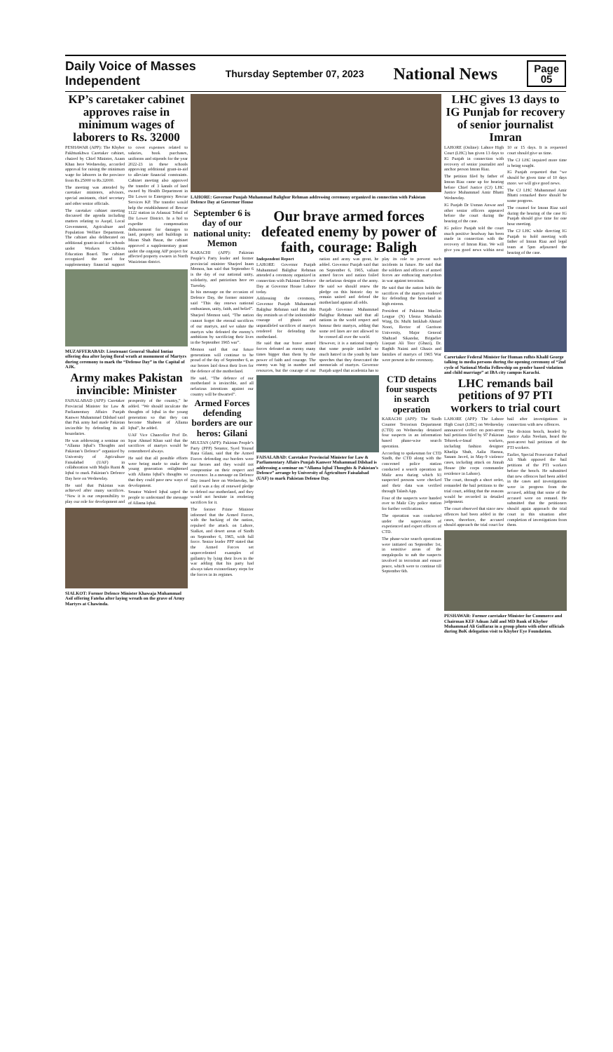Daily Voice of Masses
Independent
Thursday September 07, 2023
National News
Page
05
KP’s caretaker cabinet approves raise in minimum wages of laborers to Rs. 32000
PESHAWAR (APP): The Khyber Pakhtunkhwa Caretaker cabinet, chaired by Chief Minister, Azam Khan here Wednesday, accorded approval for raising the minimum wage for laborers in the province from Rs.25000 to Rs.32000.
The meeting was attended by caretaker ministers, advisors, special assistants, chief secretary and other senior officials.
The caretaker cabinet meeting discussed the agenda including matters relating to Auqaf, Local Government, Agriculture and Population Welfare Department. The cabinet also deliberated on additional grant-in-aid for schools under Workers Children Education Board. The cabinet recognized the need for supplementary financial support to cover expenses related to salaries, book purchases, uniforms and stipends for the year 2022-23 in these schools approving additional grant-in-aid to alleviate financial constraints. Cabinet meeting also approved the transfer of 3 kanals of land owned by Health Department in Dir Lower to Emergency Rescue Services KP. The transfer would help the establishment of Rescue 1122 station in Adanzai Tehsil of Dir Lower District. In a bid to expedite compensation disbursement for damages to land, property and buildings in Miran Shah Bazar, the cabinet approved a supplementary grant under the ongoing AIP project for affected property owners in North Waziristan district.
MUZAFFERABAD: Lieutenant General Shahid Imtiaz offering dua after laying floral wrath at monument of Martyrs during ceremony to mark the “Defense Day” in the Capital of AJK.
Army makes Pakistan invincible: Minister
FAISALABAD (APP): Caretaker Provincial Minister for Law & Parliamentary Affairs Punjab Kanwer Muhammad Dilshad said that Pak army had made Pakistan invincible by defending its all boundaries.
He was addressing a seminar on “Allama Iqbal’s Thoughts and Pakistan’s Defence” organized by University of Agriculture Faisalabad (UAF) in collaboration with Majlis Rumi & Iqbal to mark Pakistan’s Defence Day here on Wednesday.
He said that Pakistan was achieved after many sacrifices. “Now it is our responsibility to play our role for development and prosperity of the country,” he added. “We should inculcate the thoughts of Iqbal in the young generation so that they can become Shaheen of Allama Iqbal”, he added.
UAF Vice Chancellor Prof Dr. Iqrar Ahmad Khan said that the sacrifices of martyrs would be remembered always.
He said that all possible efforts were being made to make the young generation enlightened with Allama Iqbal’s thoughts so that they could pave new ways of development.
Senator Waleed Iqbal urged the people to understand the message of Allama Iqbal.
SIALKOT: Former Defence Minister Khawaja Muhammad Asif offering Fateha after laying wreath on the grave of Army Martyrs at Chawinda.
LAHORE: Governor Punjab Muhammad Balighur Rehman addressing ceremony organized in connection with Pakistan Defence Day at Governor House
September 6 is day of our national unity: Memon
KARACHI (APP): Pakistan People’s Party leader and former provincial minister Sharjeel Inam Memon, has said that September 6 is the day of our national unity, solidarity, and patriotism here on Tuesday.
In his message on the occasion of Defence Day, the former minister said “This day renews national enthusiasm, unity, faith, and belief”.
Sharjeel Memon said, “The nation cannot forget the eternal sacrifices of our martyrs, and we salute the martyrs who defeated the enemy’s ambitions by sacrificing their lives in the September 1965 war”.
Memon said that our future generations will continue to be proud of the day of September 6, as our heroes laid down their lives for the defence of the motherland.
He said, “The defence of our motherland is invincible, and all nefarious intentions against our country will be thwarted”.
Armed Forces defending borders are our heros: Gilani
MULTAN (APP): Pakistan People’s Party (PPP) Senator, Syed Yousuf Raza Gilani, said that the Armed Forces defending our borders were our heroes and they would not compromise on their respect and reverence. In a message on Defence Day issued here on Wednesday, he said it was a day of renewed pledge to defend our motherland, and they would not hesitate in rendering sacrifices for it.
The former Prime Minister informed that the Armed Forces, with the backing of the nation, repulsed the attack on Lahore, Sialkot, and desert areas of Sindh on September 6, 1965, with full force. Senior leader PPP stated that the Armed Forces set unprecedented examples of gallantry by lying their lives in the war adding that his party had always taken extraordinary steps for the forces in its regimes.
Our brave armed forces defeated enemy by power of faith, courage: Baligh
Independent Report
LAHORE: Governor Punjab Muhammad Balighur Rehman attended a ceremony organized in connection with Pakistan Defence Day at Governor House Lahore today.
Addressing the ceremony, Governor Punjab Muhammad Balighur Rehman said that this day reminds us of the indomitable courage of ghazis and unparalleled sacrifices of martyrs rendered for defending the motherland.
He said that our brave armed forces defeated an enemy many times bigger than them by the power of faith and courage. The enemy was big in number and resources, but the courage of our nation and army was great, he added. Governor Punjab said that on September 6, 1965, valiant armed forces and nation foiled the nefarious designs of the army. He said we should renew the pledge on this historic day to remain united and defend the motherland against all odds.
Punjab Governor Muhammad Balighur Rehman said that all nations in the world respect and honour their martyrs, adding that some red lines are not allowed to be crossed all over the world.
However, it is a national tragedy that some people instilled so much hatred in the youth by hate speeches that they desecrated the memorials of martyrs. Governor Punjab urged that academia has to play its role to prevent such incidents in future. He said that the soldiers and officers of armed forces are embracing martyrdom in war against terrorism.
He said that the nation holds the sacrifices of the martyrs rendered for defending the homeland in high esteem.
President of Pakistan Muslim League (N) Ulema Mashaikh Wing, Dr. Mufti Intikhab Ahmad Noori, Rector of Garrison University, Major General Shahzad Sikandar, Brigadier Liaquat Ali Toor (Ghazi), Dr. Raghib Naimi and Ghazis and families of martyrs of 1965 War were present in the ceremony.
FAISALABAD: Caretaker Provincial Minister for Law & Parliamentary Affairs Punjab Kanwer Muhammad Dilshad is addressing a seminar on “Allama Iqbal Thoughts & Pakistan’s Defence” arrange by University of Agriculture Faisalabad (UAF) to mark Pakistan Defense Day.
CTD detains four suspects in search operation
KARACHI (APP): The Sindh Counter Terrorism Department (CTD) on Wednesday detained four suspects in an information based phase-wise search operation.
According to spokesman for CTD Sindh, the CTD along with the concerned police station conducted a search operation in Malir area during which 93 suspected persons were checked and their data was verified through Talash App.
Four of the suspects were handed over to Malir City police station for further verifications.
The operation was conducted under the supervision of experienced and expert officers of CTD.
The phase-wise search operations were initiated on September 1st, in sensitive areas of the megalopolis to nab the suspects involved in terrorism and ensure peace, which were to continue till September 6th.
LHC gives 13 days to IG Punjab for recovery of senior journalist Imran
LAHORE (Online): Lahore High Court (LHC) has given 13 days to IG Punjab in connection with recovery of senior journalist and anchor person Imran Riaz.
The petition filed by father of Imran Riaz came up for hearing before Chief Justice (CJ) LHC Justice Muhammad Amir Bhatti Wednesday.
IG Punjab Dr Usman Anwar and other senior officers appeared before the court during the hearing of the case.
IG police Punjab told the court much positive headway has been made in connection with the recovery of Imran Riaz. We will give you good news within next 10 or 15 days. It is requested court should give us time.
The CJ LHC inquired more time is being sought.
IG Punjab requested that “we should be given time of 10 days more. we will give good news.
The CJ LHC Muhammad Amir Bhatti remarked there should be some progress.
The counsel for Imran Riaz said during the hearing of the case IG Punjab should give time for one hour meeting.
The CJ LHC while directing IG Punjab to hold meeting with father of Imran Riaz and legal team at 5pm adjourned the hearing of the case.
Carertaker Federal Minister for Human rofhts Khalil George talking to media persons during the opening ceremony of “2nd cycle of National Media Fellowship on gender based violation and child marriage” at IBA city campus Karachi.
LHC remands bail petitions of 97 PTI workers to trial court
LAHORE (APP): The Lahore High Court (LHC) on Wednesday announced verdict on post-arrest bail petitions filed by 97 Pakistan Tehreek-e-Insaf workers, including fashion designer Khadija Shah, Aalia Hamza, Sanam Javed, in May-9 violence cases, including attack on Jinnah House (the corps commander residence in Lahore).
The court, through a short order, remanded the bail petitions to the trial court, adding that the reasons would be recorded in detailed judgement.
The court observed that since new offences had been added in the cases, therefore, the accused should approach the trial court for bail after investigations in connection with new offences.
The division bench, headed by Justice Aalia Neelum, heard the post-arrest bail petitions of the PTI workers.
Earlier, Special Prosecutor Farhad Ali Shah opposed the bail petitions of the PTI workers before the bench. He submitted that new offences had been added in the cases and investigations were in progress from the accused, adding that some of the accused were on remand. He submitted that the petitioners should again approach the trial court in this situation after completion of investigations from them.
PESHAWAR: Former caretaker Minister for Commerce and Chairman KEF Adnan Jalil and MD Bank of Khyber Muhammad Ali Gulfaraz in a group photo with other officials during BoK delegation visit to Khyber Eye Foundation.